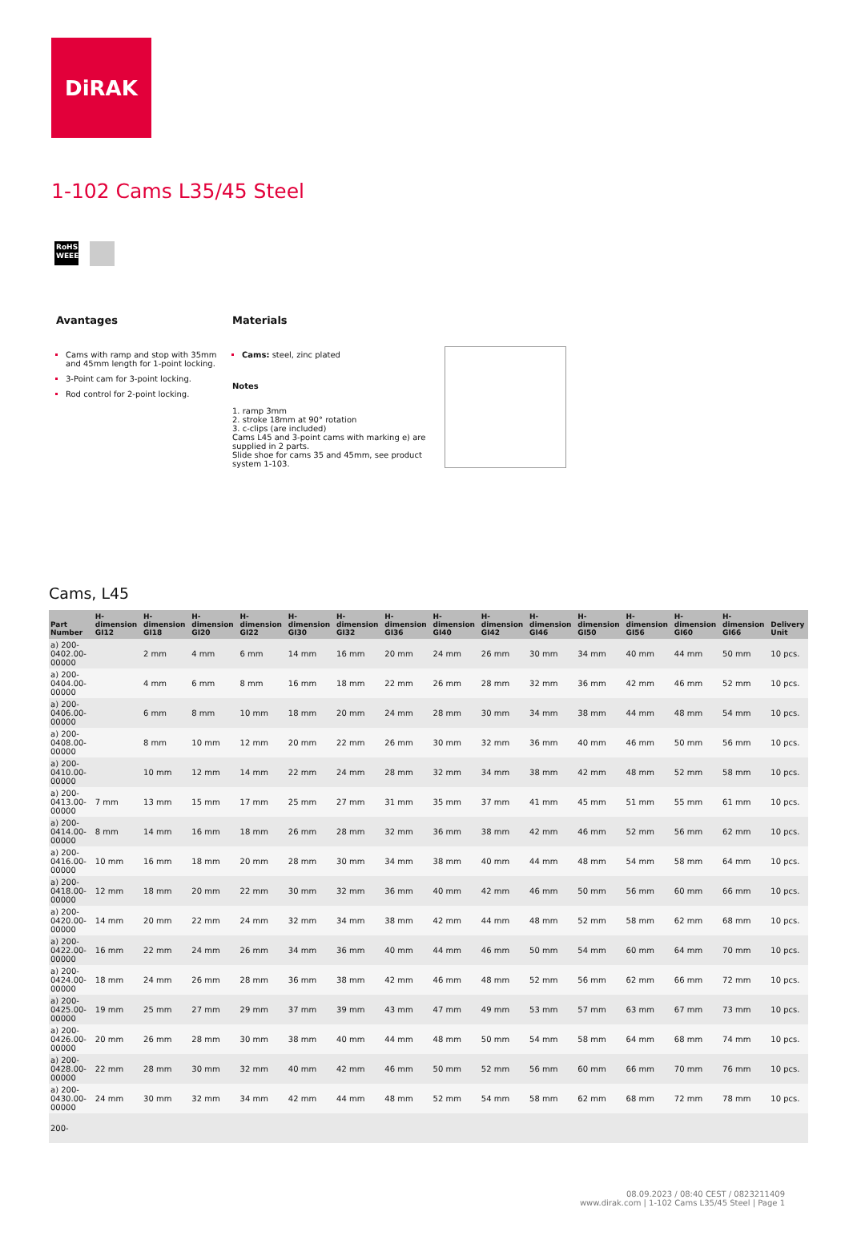DiRAK
1-102 Cams L35/45 Steel
RoHS
WEEE
Avantages
Cams with ramp and stop with 35mm and 45mm length for 1-point locking.
3-Point cam for 3-point locking.
Rod control for 2-point locking.
Materials
Cams: steel, zinc plated
Notes
1. ramp 3mm
2. stroke 18mm at 90° rotation
3. c-clips (are included)
Cams L45 and 3-point cams with marking e) are supplied in 2 parts.
Slide shoe for cams 35 and 45mm, see product system 1-103.
Cams, L45
| Part Number | H-dimension GI12 | H-dimension GI18 | H-dimension GI20 | H-dimension GI22 | H-dimension GI30 | H-dimension GI32 | H-dimension GI36 | H-dimension GI40 | H-dimension GI42 | H-dimension GI46 | H-dimension GI50 | H-dimension GI56 | H-dimension GI60 | H-dimension GI66 | Delivery Unit |
| --- | --- | --- | --- | --- | --- | --- | --- | --- | --- | --- | --- | --- | --- | --- | --- |
| a) 200-0402.00-00000 | | 2 mm | 4 mm | 6 mm | 14 mm | 16 mm | 20 mm | 24 mm | 26 mm | 30 mm | 34 mm | 40 mm | 44 mm | 50 mm | 10 pcs. |
| a) 200-0404.00-00000 | | 4 mm | 6 mm | 8 mm | 16 mm | 18 mm | 22 mm | 26 mm | 28 mm | 32 mm | 36 mm | 42 mm | 46 mm | 52 mm | 10 pcs. |
| a) 200-0406.00-00000 | | 6 mm | 8 mm | 10 mm | 18 mm | 20 mm | 24 mm | 28 mm | 30 mm | 34 mm | 38 mm | 44 mm | 48 mm | 54 mm | 10 pcs. |
| a) 200-0408.00-00000 | | 8 mm | 10 mm | 12 mm | 20 mm | 22 mm | 26 mm | 30 mm | 32 mm | 36 mm | 40 mm | 46 mm | 50 mm | 56 mm | 10 pcs. |
| a) 200-0410.00-00000 | | 10 mm | 12 mm | 14 mm | 22 mm | 24 mm | 28 mm | 32 mm | 34 mm | 38 mm | 42 mm | 48 mm | 52 mm | 58 mm | 10 pcs. |
| a) 200-0413.00-00000 | 7 mm | 13 mm | 15 mm | 17 mm | 25 mm | 27 mm | 31 mm | 35 mm | 37 mm | 41 mm | 45 mm | 51 mm | 55 mm | 61 mm | 10 pcs. |
| a) 200-0414.00-00000 | 8 mm | 14 mm | 16 mm | 18 mm | 26 mm | 28 mm | 32 mm | 36 mm | 38 mm | 42 mm | 46 mm | 52 mm | 56 mm | 62 mm | 10 pcs. |
| a) 200-0416.00-00000 | 10 mm | 16 mm | 18 mm | 20 mm | 28 mm | 30 mm | 34 mm | 38 mm | 40 mm | 44 mm | 48 mm | 54 mm | 58 mm | 64 mm | 10 pcs. |
| a) 200-0418.00-00000 | 12 mm | 18 mm | 20 mm | 22 mm | 30 mm | 32 mm | 36 mm | 40 mm | 42 mm | 46 mm | 50 mm | 56 mm | 60 mm | 66 mm | 10 pcs. |
| a) 200-0420.00-00000 | 14 mm | 20 mm | 22 mm | 24 mm | 32 mm | 34 mm | 38 mm | 42 mm | 44 mm | 48 mm | 52 mm | 58 mm | 62 mm | 68 mm | 10 pcs. |
| a) 200-0422.00-00000 | 16 mm | 22 mm | 24 mm | 26 mm | 34 mm | 36 mm | 40 mm | 44 mm | 46 mm | 50 mm | 54 mm | 60 mm | 64 mm | 70 mm | 10 pcs. |
| a) 200-0424.00-00000 | 18 mm | 24 mm | 26 mm | 28 mm | 36 mm | 38 mm | 42 mm | 46 mm | 48 mm | 52 mm | 56 mm | 62 mm | 66 mm | 72 mm | 10 pcs. |
| a) 200-0425.00-00000 | 19 mm | 25 mm | 27 mm | 29 mm | 37 mm | 39 mm | 43 mm | 47 mm | 49 mm | 53 mm | 57 mm | 63 mm | 67 mm | 73 mm | 10 pcs. |
| a) 200-0426.00-00000 | 20 mm | 26 mm | 28 mm | 30 mm | 38 mm | 40 mm | 44 mm | 48 mm | 50 mm | 54 mm | 58 mm | 64 mm | 68 mm | 74 mm | 10 pcs. |
| a) 200-0428.00-00000 | 22 mm | 28 mm | 30 mm | 32 mm | 40 mm | 42 mm | 46 mm | 50 mm | 52 mm | 56 mm | 60 mm | 66 mm | 70 mm | 76 mm | 10 pcs. |
| a) 200-0430.00-00000 | 24 mm | 30 mm | 32 mm | 34 mm | 42 mm | 44 mm | 48 mm | 52 mm | 54 mm | 58 mm | 62 mm | 68 mm | 72 mm | 78 mm | 10 pcs. |
| 200- | | | | | | | | | | | | | | | |
08.09.2023 / 08:40 CEST / 0823211409
www.dirak.com | 1-102 Cams L35/45 Steel | Page 1